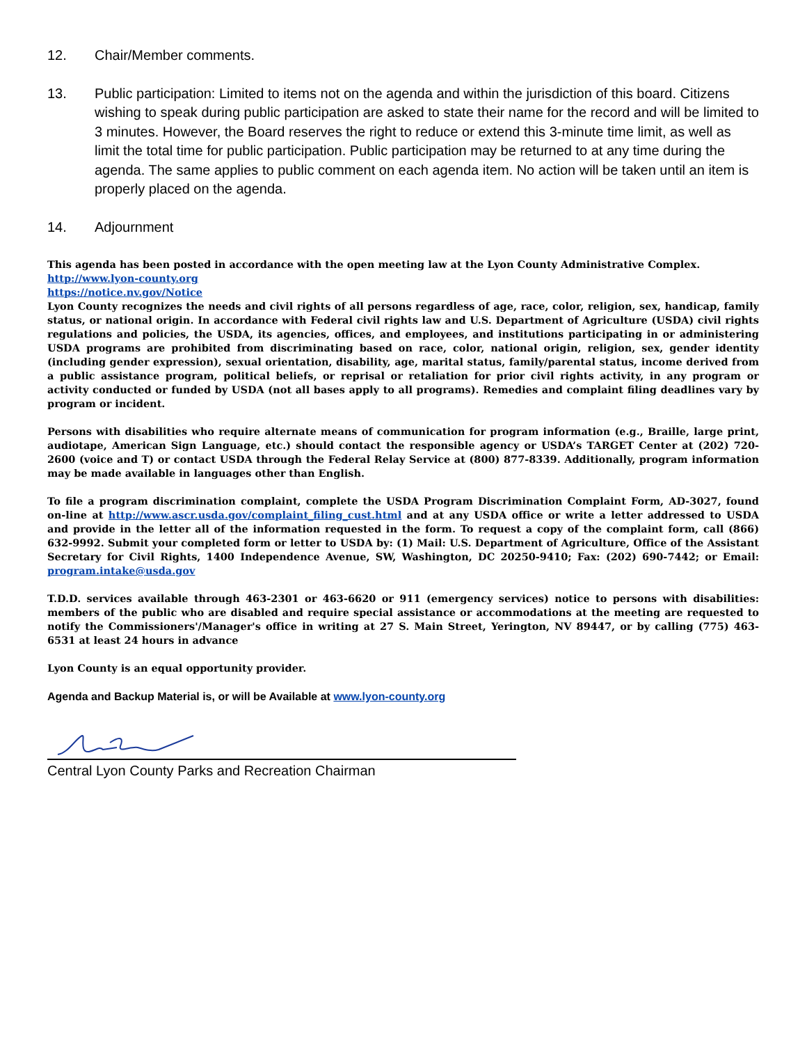12. Chair/Member comments.
13. Public participation: Limited to items not on the agenda and within the jurisdiction of this board. Citizens wishing to speak during public participation are asked to state their name for the record and will be limited to 3 minutes. However, the Board reserves the right to reduce or extend this 3-minute time limit, as well as limit the total time for public participation. Public participation may be returned to at any time during the agenda. The same applies to public comment on each agenda item. No action will be taken until an item is properly placed on the agenda.
14. Adjournment
This agenda has been posted in accordance with the open meeting law at the Lyon County Administrative Complex.
http://www.lyon-county.org
https://notice.nv.gov/Notice
Lyon County recognizes the needs and civil rights of all persons regardless of age, race, color, religion, sex, handicap, family status, or national origin. In accordance with Federal civil rights law and U.S. Department of Agriculture (USDA) civil rights regulations and policies, the USDA, its agencies, offices, and employees, and institutions participating in or administering USDA programs are prohibited from discriminating based on race, color, national origin, religion, sex, gender identity (including gender expression), sexual orientation, disability, age, marital status, family/parental status, income derived from a public assistance program, political beliefs, or reprisal or retaliation for prior civil rights activity, in any program or activity conducted or funded by USDA (not all bases apply to all programs). Remedies and complaint filing deadlines vary by program or incident.
Persons with disabilities who require alternate means of communication for program information (e.g., Braille, large print, audiotape, American Sign Language, etc.) should contact the responsible agency or USDA’s TARGET Center at (202) 720-2600 (voice and T) or contact USDA through the Federal Relay Service at (800) 877-8339. Additionally, program information may be made available in languages other than English.
To file a program discrimination complaint, complete the USDA Program Discrimination Complaint Form, AD-3027, found on-line at http://www.ascr.usda.gov/complaint_filing_cust.html and at any USDA office or write a letter addressed to USDA and provide in the letter all of the information requested in the form. To request a copy of the complaint form, call (866) 632-9992. Submit your completed form or letter to USDA by: (1) Mail: U.S. Department of Agriculture, Office of the Assistant Secretary for Civil Rights, 1400 Independence Avenue, SW, Washington, DC 20250-9410; Fax: (202) 690-7442; or Email: program.intake@usda.gov
T.D.D. services available through 463-2301 or 463-6620 or 911 (emergency services) notice to persons with disabilities: members of the public who are disabled and require special assistance or accommodations at the meeting are requested to notify the Commissioners'/Manager's office in writing at 27 S. Main Street, Yerington, NV 89447, or by calling (775) 463-6531 at least 24 hours in advance
Lyon County is an equal opportunity provider.
Agenda and Backup Material is, or will be Available at www.lyon-county.org
Central Lyon County Parks and Recreation Chairman